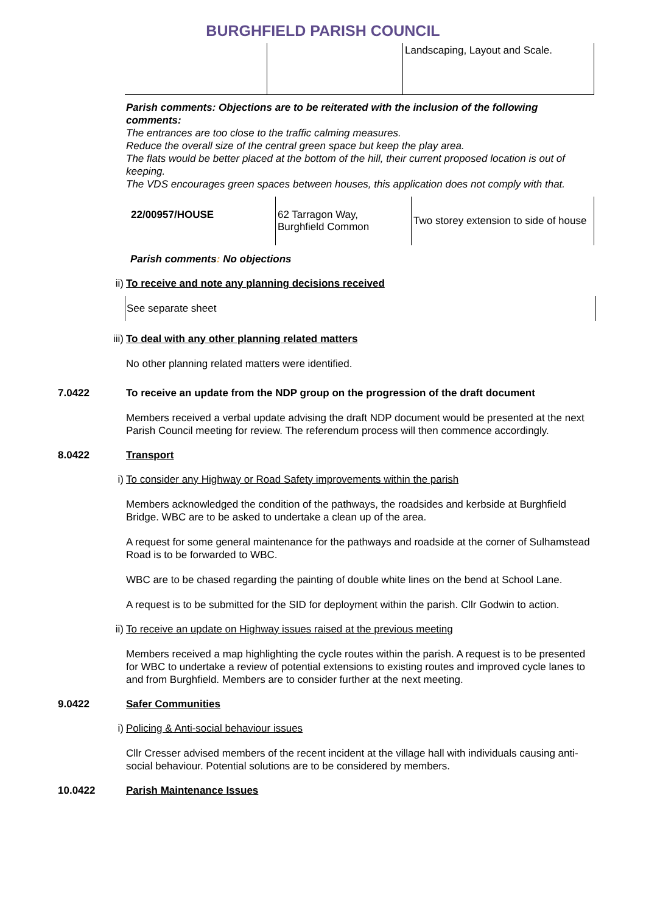BURGHFIELD PARISH COUNCIL
| | | Landscaping, Layout and Scale. |
Parish comments: Objections are to be reiterated with the inclusion of the following comments:
The entrances are too close to the traffic calming measures.
Reduce the overall size of the central green space but keep the play area.
The flats would be better placed at the bottom of the hill, their current proposed location is out of keeping.
The VDS encourages green spaces between houses, this application does not comply with that.
| 22/00957/HOUSE | 62 Tarragon Way, Burghfield Common | Two storey extension to side of house |
Parish comments: No objections
ii) To receive and note any planning decisions received
See separate sheet
iii) To deal with any other planning related matters
No other planning related matters were identified.
7.0422 To receive an update from the NDP group on the progression of the draft document
Members received a verbal update advising the draft NDP document would be presented at the next Parish Council meeting for review. The referendum process will then commence accordingly.
8.0422 Transport
i) To consider any Highway or Road Safety improvements within the parish
Members acknowledged the condition of the pathways, the roadsides and kerbside at Burghfield Bridge. WBC are to be asked to undertake a clean up of the area.
A request for some general maintenance for the pathways and roadside at the corner of Sulhamstead Road is to be forwarded to WBC.
WBC are to be chased regarding the painting of double white lines on the bend at School Lane.
A request is to be submitted for the SID for deployment within the parish. Cllr Godwin to action.
ii) To receive an update on Highway issues raised at the previous meeting
Members received a map highlighting the cycle routes within the parish. A request is to be presented for WBC to undertake a review of potential extensions to existing routes and improved cycle lanes to and from Burghfield. Members are to consider further at the next meeting.
9.0422 Safer Communities
i) Policing & Anti-social behaviour issues
Cllr Cresser advised members of the recent incident at the village hall with individuals causing anti-social behaviour. Potential solutions are to be considered by members.
10.0422 Parish Maintenance Issues